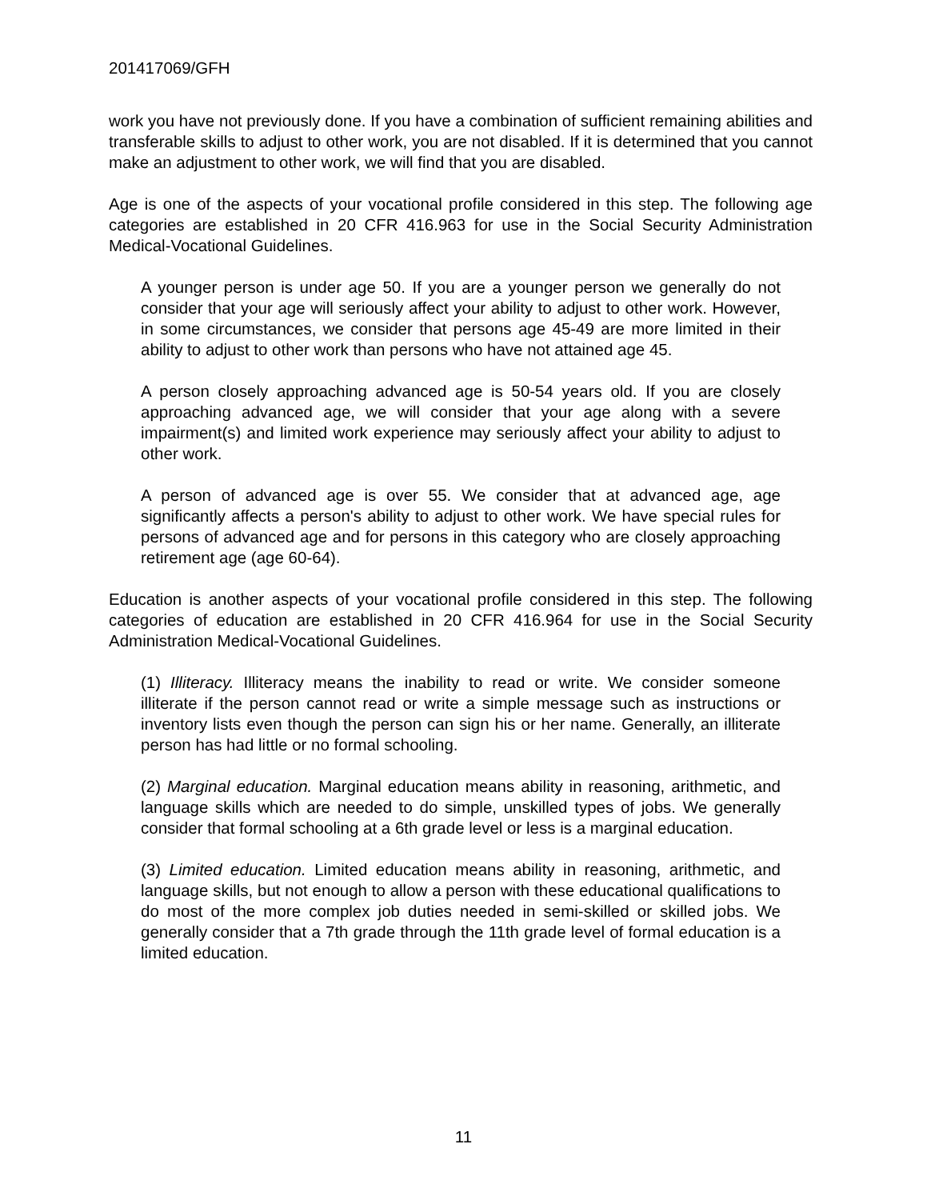201417069/GFH
work you have not previously done. If you have a combination of sufficient remaining abilities and transferable skills to adjust to other work, you are not disabled. If it is determined that you cannot make an adjustment to other work, we will find that you are disabled.
Age is one of the aspects of your vocational profile considered in this step. The following age categories are established in 20 CFR 416.963 for use in the Social Security Administration Medical-Vocational Guidelines.
A younger person is under age 50. If you are a younger person we generally do not consider that your age will seriously affect your ability to adjust to other work. However, in some circumstances, we consider that persons age 45-49 are more limited in their ability to adjust to other work than persons who have not attained age 45.
A person closely approaching advanced age is 50-54 years old. If you are closely approaching advanced age, we will consider that your age along with a severe impairment(s) and limited work experience may seriously affect your ability to adjust to other work.
A person of advanced age is over 55. We consider that at advanced age, age significantly affects a person's ability to adjust to other work. We have special rules for persons of advanced age and for persons in this category who are closely approaching retirement age (age 60-64).
Education is another aspects of your vocational profile considered in this step. The following categories of education are established in 20 CFR 416.964 for use in the Social Security Administration Medical-Vocational Guidelines.
(1) Illiteracy. Illiteracy means the inability to read or write. We consider someone illiterate if the person cannot read or write a simple message such as instructions or inventory lists even though the person can sign his or her name. Generally, an illiterate person has had little or no formal schooling.
(2) Marginal education. Marginal education means ability in reasoning, arithmetic, and language skills which are needed to do simple, unskilled types of jobs. We generally consider that formal schooling at a 6th grade level or less is a marginal education.
(3) Limited education. Limited education means ability in reasoning, arithmetic, and language skills, but not enough to allow a person with these educational qualifications to do most of the more complex job duties needed in semi-skilled or skilled jobs. We generally consider that a 7th grade through the 11th grade level of formal education is a limited education.
11